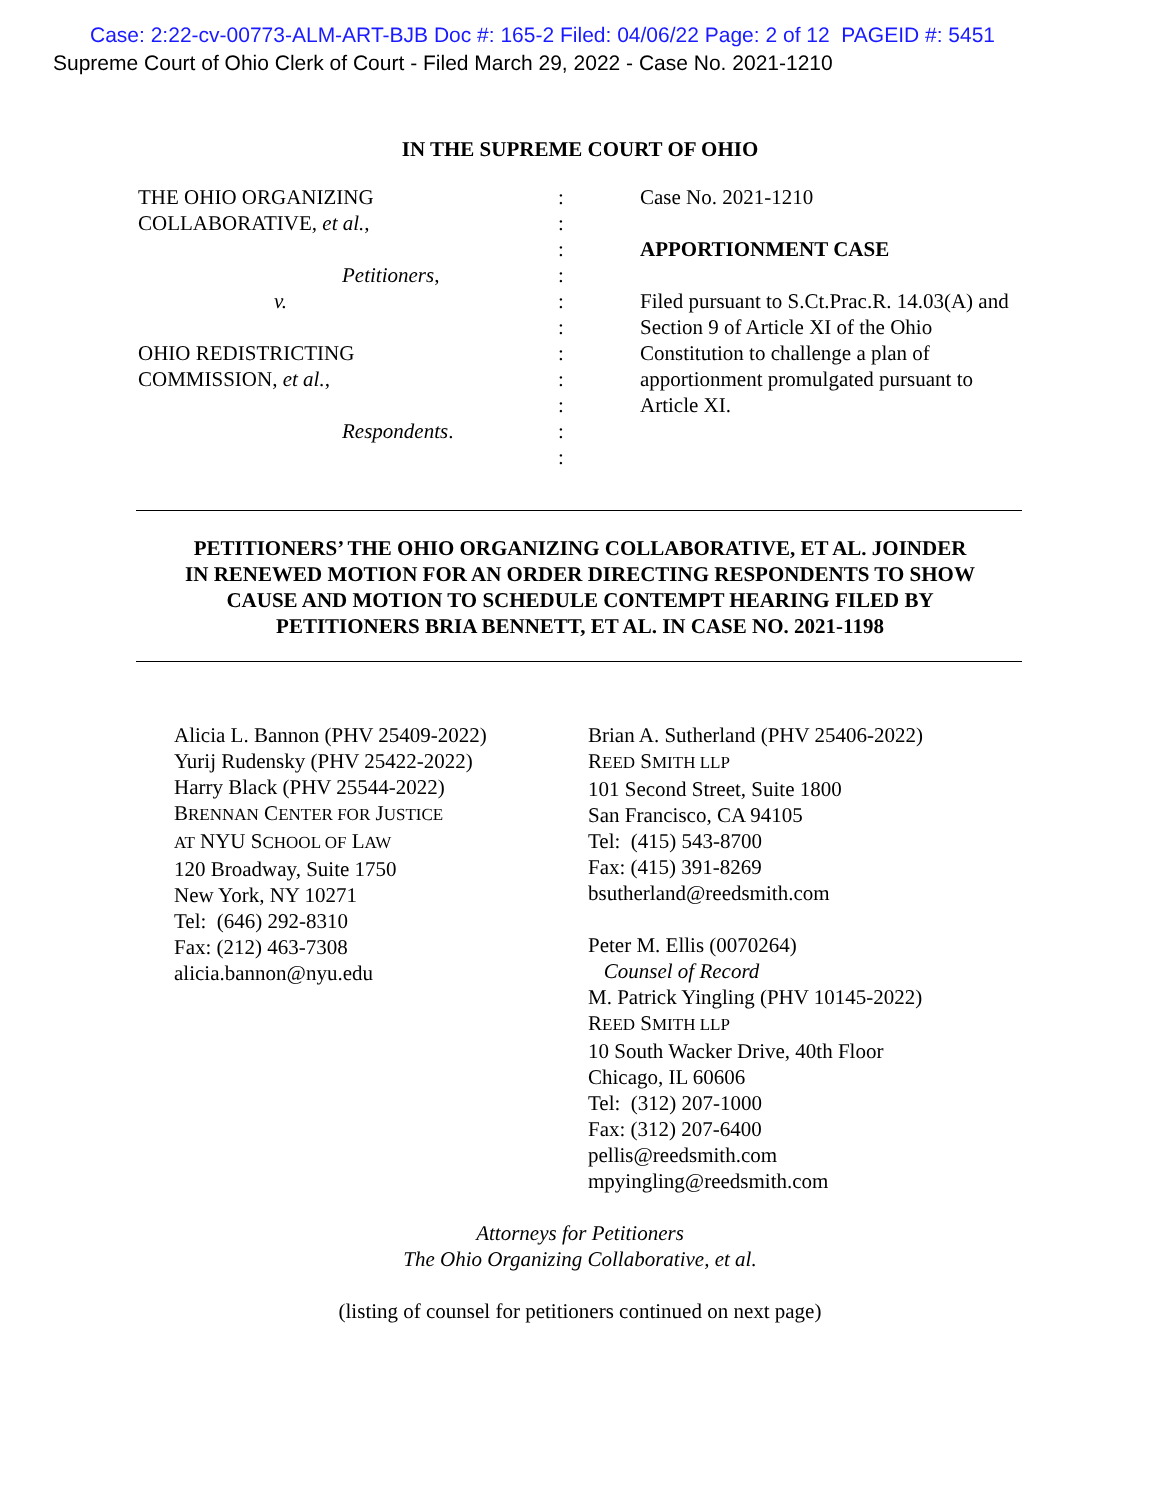Case: 2:22-cv-00773-ALM-ART-BJB Doc #: 165-2 Filed: 04/06/22 Page: 2 of 12 PAGEID #: 5451
Supreme Court of Ohio Clerk of Court - Filed March 29, 2022 - Case No. 2021-1210
IN THE SUPREME COURT OF OHIO
THE OHIO ORGANIZING
COLLABORATIVE, et al.,
Petitioners,
v.
OHIO REDISTRICTING
COMMISSION, et al.,
Respondents.
:
:
:
:
:
:
:
:
:
:
:
Case No. 2021-1210
APPORTIONMENT CASE
Filed pursuant to S.Ct.Prac.R. 14.03(A) and Section 9 of Article XI of the Ohio Constitution to challenge a plan of apportionment promulgated pursuant to Article XI.
PETITIONERS’ THE OHIO ORGANIZING COLLABORATIVE, ET AL. JOINDER
IN RENEWED MOTION FOR AN ORDER DIRECTING RESPONDENTS TO SHOW
CAUSE AND MOTION TO SCHEDULE CONTEMPT HEARING FILED BY
PETITIONERS BRIA BENNETT, ET AL. IN CASE NO. 2021-1198
Alicia L. Bannon (PHV 25409-2022)
Yurij Rudensky (PHV 25422-2022)
Harry Black (PHV 25544-2022)
BRENNAN CENTER FOR JUSTICE
AT NYU SCHOOL OF LAW
120 Broadway, Suite 1750
New York, NY 10271
Tel: (646) 292-8310
Fax: (212) 463-7308
alicia.bannon@nyu.edu
Brian A. Sutherland (PHV 25406-2022)
REED SMITH LLP
101 Second Street, Suite 1800
San Francisco, CA 94105
Tel: (415) 543-8700
Fax: (415) 391-8269
bsutherland@reedsmith.com
Peter M. Ellis (0070264)
Counsel of Record
M. Patrick Yingling (PHV 10145-2022)
REED SMITH LLP
10 South Wacker Drive, 40th Floor
Chicago, IL 60606
Tel: (312) 207-1000
Fax: (312) 207-6400
pellis@reedsmith.com
mpyingling@reedsmith.com
Attorneys for Petitioners
The Ohio Organizing Collaborative, et al.
(listing of counsel for petitioners continued on next page)